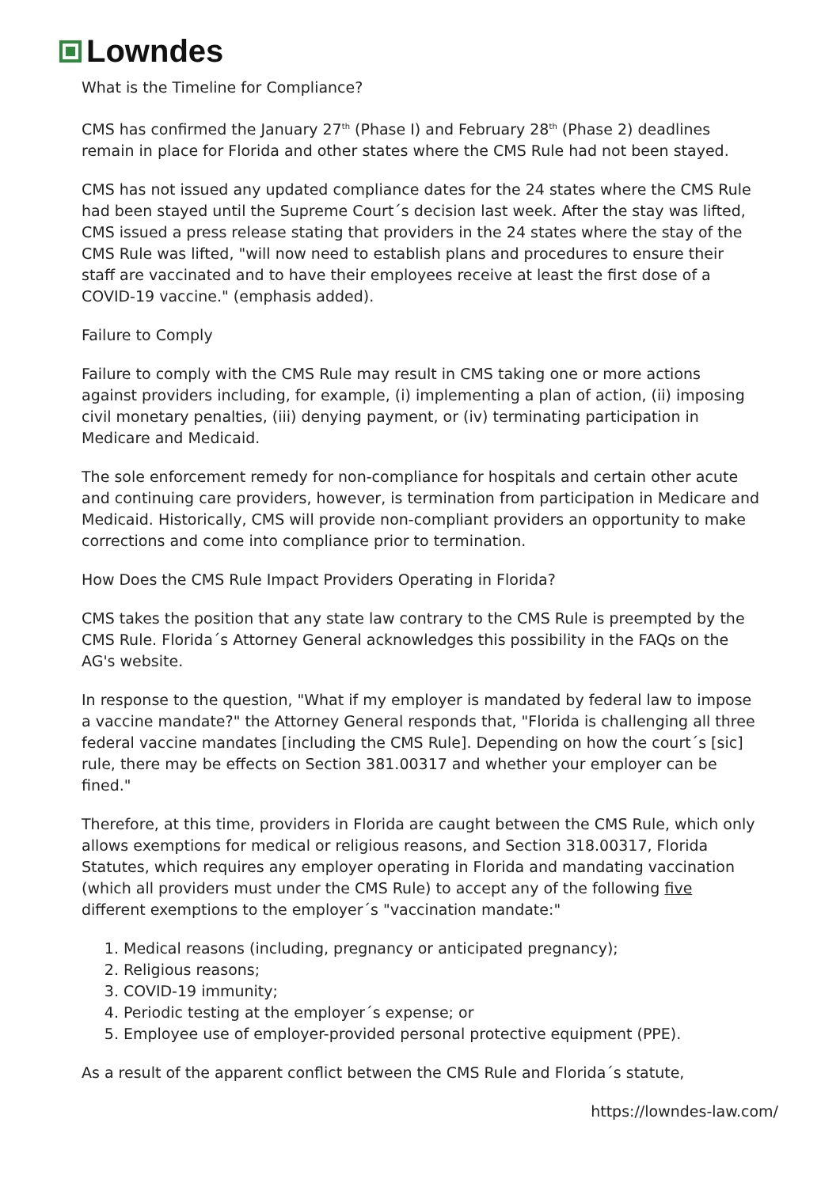Lowndes
What is the Timeline for Compliance?
CMS has confirmed the January 27<sup>th</sup> (Phase I) and February 28<sup>th</sup> (Phase 2) deadlines remain in place for Florida and other states where the CMS Rule had not been stayed.
CMS has not issued any updated compliance dates for the 24 states where the CMS Rule had been stayed until the Supreme Court´s decision last week. After the stay was lifted, CMS issued a press release stating that providers in the 24 states where the stay of the CMS Rule was lifted, "will now need to establish plans and procedures to ensure their staff are vaccinated and to have their employees receive at least the first dose of a COVID-19 vaccine." (emphasis added).
Failure to Comply
Failure to comply with the CMS Rule may result in CMS taking one or more actions against providers including, for example, (i) implementing a plan of action, (ii) imposing civil monetary penalties, (iii) denying payment, or (iv) terminating participation in Medicare and Medicaid.
The sole enforcement remedy for non-compliance for hospitals and certain other acute and continuing care providers, however, is termination from participation in Medicare and Medicaid. Historically, CMS will provide non-compliant providers an opportunity to make corrections and come into compliance prior to termination.
How Does the CMS Rule Impact Providers Operating in Florida?
CMS takes the position that any state law contrary to the CMS Rule is preempted by the CMS Rule. Florida´s Attorney General acknowledges this possibility in the FAQs on the AG's website.
In response to the question, "What if my employer is mandated by federal law to impose a vaccine mandate?" the Attorney General responds that, "Florida is challenging all three federal vaccine mandates [including the CMS Rule]. Depending on how the court´s [sic] rule, there may be effects on Section 381.00317 and whether your employer can be fined."
Therefore, at this time, providers in Florida are caught between the CMS Rule, which only allows exemptions for medical or religious reasons, and Section 318.00317, Florida Statutes, which requires any employer operating in Florida and mandating vaccination (which all providers must under the CMS Rule) to accept any of the following five different exemptions to the employer´s "vaccination mandate:"
1. Medical reasons (including, pregnancy or anticipated pregnancy);
2. Religious reasons;
3. COVID-19 immunity;
4. Periodic testing at the employer´s expense; or
5. Employee use of employer-provided personal protective equipment (PPE).
As a result of the apparent conflict between the CMS Rule and Florida´s statute,
https://lowndes-law.com/